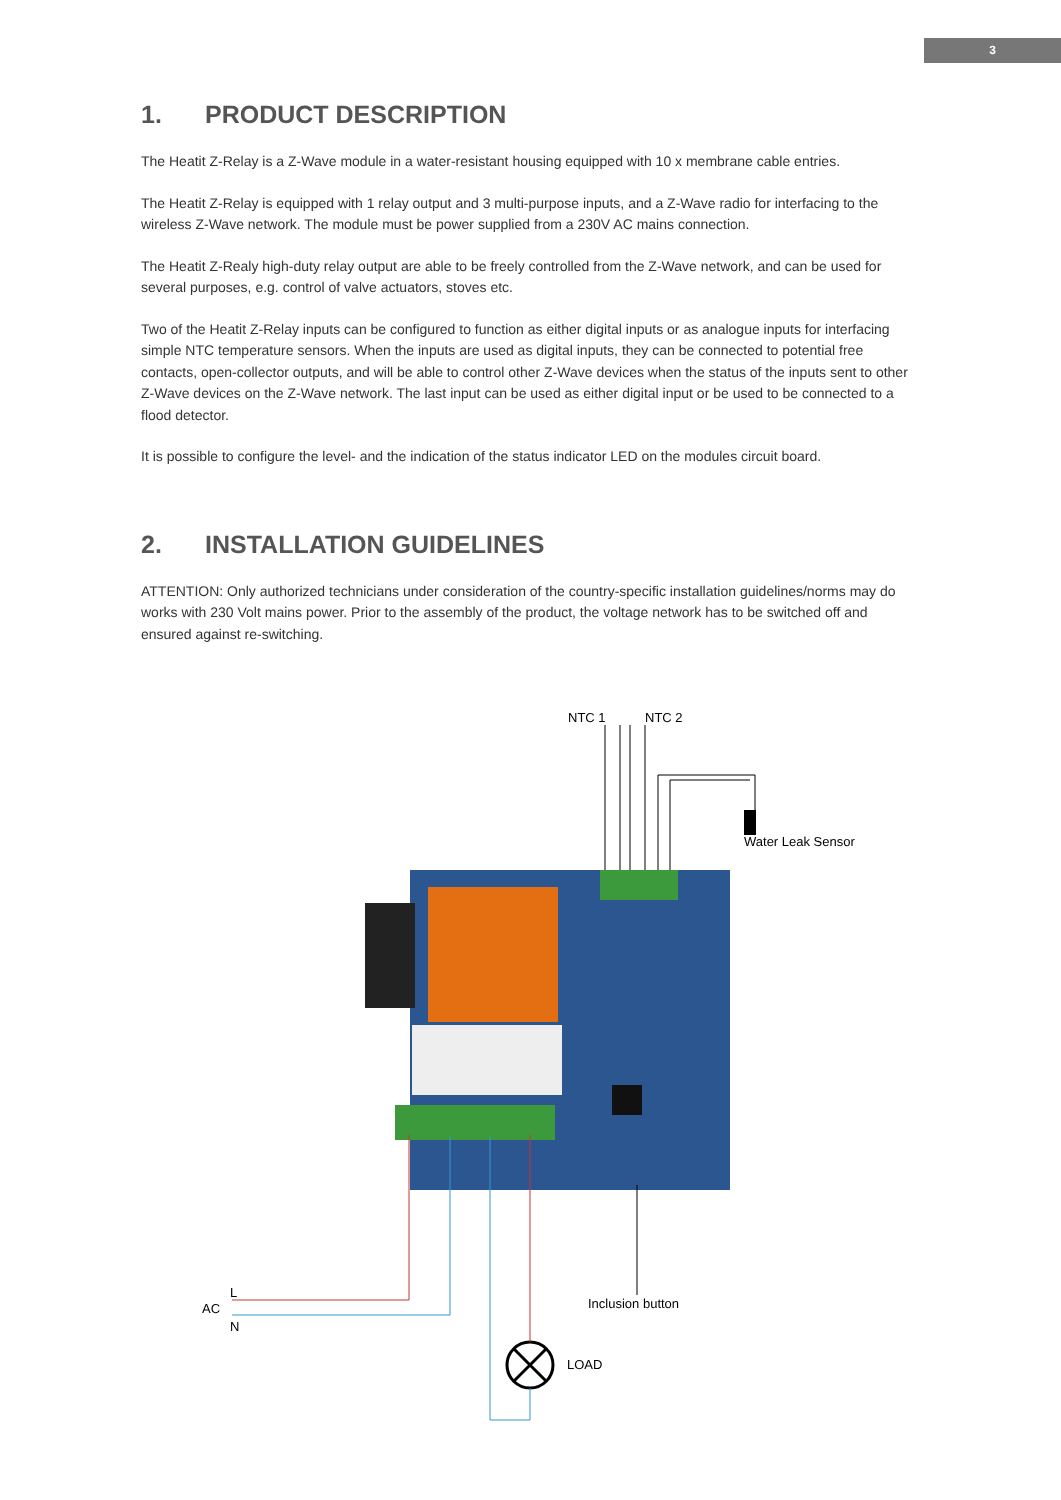3
1. PRODUCT DESCRIPTION
The Heatit Z-Relay is a Z-Wave module in a water-resistant housing equipped with 10 x membrane cable entries.
The Heatit Z-Relay is equipped with 1 relay output and 3 multi-purpose inputs, and a Z-Wave radio for interfacing to the wireless Z-Wave network. The module must be power supplied from a 230V AC mains connection.
The Heatit Z-Realy high-duty relay output are able to be freely controlled from the Z-Wave network, and can be used for several purposes, e.g. control of valve actuators, stoves etc.
Two of the Heatit Z-Relay inputs can be configured to function as either digital inputs or as analogue inputs for interfacing simple NTC temperature sensors. When the inputs are used as digital inputs, they can be connected to potential free contacts, open-collector outputs, and will be able to control other Z-Wave devices when the status of the inputs sent to other Z-Wave devices on the Z-Wave network. The last input can be used as either digital input or be used to be connected to a flood detector.
It is possible to configure the level- and the indication of the status indicator LED on the modules circuit board.
2. INSTALLATION GUIDELINES
ATTENTION: Only authorized technicians under consideration of the country-specific installation guidelines/norms may do works with 230 Volt mains power. Prior to the assembly of the product, the voltage network has to be switched off and ensured against re-switching.
NTC 1 NTC 2
Water Leak Sensor
L
AC
N
Inclusion button
LOAD